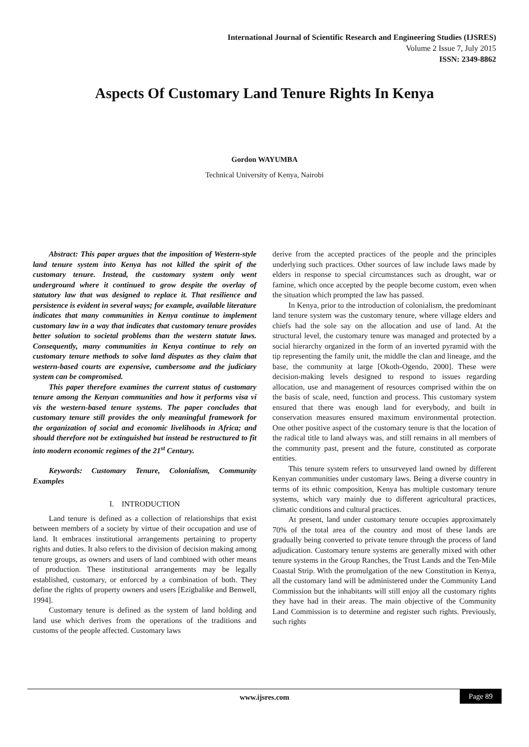International Journal of Scientific Research and Engineering Studies (IJSRES)
Volume 2 Issue 7, July 2015
ISSN: 2349-8862
Aspects Of Customary Land Tenure Rights In Kenya
Gordon WAYUMBA
Technical University of Kenya, Nairobi
Abstract: This paper argues that the imposition of Western-style land tenure system into Kenya has not killed the spirit of the customary tenure. Instead, the customary system only went underground where it continued to grow despite the overlay of statutory law that was designed to replace it. That resilience and persistence is evident in several ways; for example, available literature indicates that many communities in Kenya continue to implement customary law in a way that indicates that customary tenure provides better solution to societal problems than the western statute laws. Consequently, many communities in Kenya continue to rely on customary tenure methods to solve land disputes as they claim that western-based courts are expensive, cumbersome and the judiciary system can be compromised.
This paper therefore examines the current status of customary tenure among the Kenyan communities and how it performs visa vi vis the western-based tenure systems. The paper concludes that customary tenure still provides the only meaningful framework for the organization of social and economic livelihoods in Africa; and should therefore not be extinguished but instead be restructured to fit into modern economic regimes of the 21<sup>st</sup> Century.
Keywords: Customary Tenure, Colonialism, Community Examples
I. INTRODUCTION
Land tenure is defined as a collection of relationships that exist between members of a society by virtue of their occupation and use of land. It embraces institutional arrangements pertaining to property rights and duties. It also refers to the division of decision making among tenure groups, as owners and users of land combined with other means of production. These institutional arrangements may be legally established, customary, or enforced by a combination of both. They define the rights of property owners and users [Ezigbalike and Benwell, 1994].
Customary tenure is defined as the system of land holding and land use which derives from the operations of the traditions and customs of the people affected. Customary laws
derive from the accepted practices of the people and the principles underlying such practices. Other sources of law include laws made by elders in response to special circumstances such as drought, war or famine, which once accepted by the people become custom, even when the situation which prompted the law has passed.
In Kenya, prior to the introduction of colonialism, the predominant land tenure system was the customary tenure, where village elders and chiefs had the sole say on the allocation and use of land. At the structural level, the customary tenure was managed and protected by a social hierarchy organized in the form of an inverted pyramid with the tip representing the family unit, the middle the clan and lineage, and the base, the community at large [Okoth-Ogendo, 2000]. These were decision-making levels designed to respond to issues regarding allocation, use and management of resources comprised within the on the basis of scale, need, function and process. This customary system ensured that there was enough land for everybody, and built in conservation measures ensured maximum environmental protection. One other positive aspect of the customary tenure is that the location of the radical title to land always was, and still remains in all members of the community past, present and the future, constituted as corporate entities.
This tenure system refers to unsurveyed land owned by different Kenyan communities under customary laws. Being a diverse country in terms of its ethnic composition, Kenya has multiple customary tenure systems, which vary mainly due to different agricultural practices, climatic conditions and cultural practices.
At present, land under customary tenure occupies approximately 70% of the total area of the country and most of these lands are gradually being converted to private tenure through the process of land adjudication. Customary tenure systems are generally mixed with other tenure systems in the Group Ranches, the Trust Lands and the Ten-Mile Coastal Strip. With the promulgation of the new Constitution in Kenya, all the customary land will be administered under the Community Land Commission but the inhabitants will still enjoy all the customary rights they have had in their areas. The main objective of the Community Land Commission is to determine and register such rights. Previously, such rights
www.ijsres.com Page 89